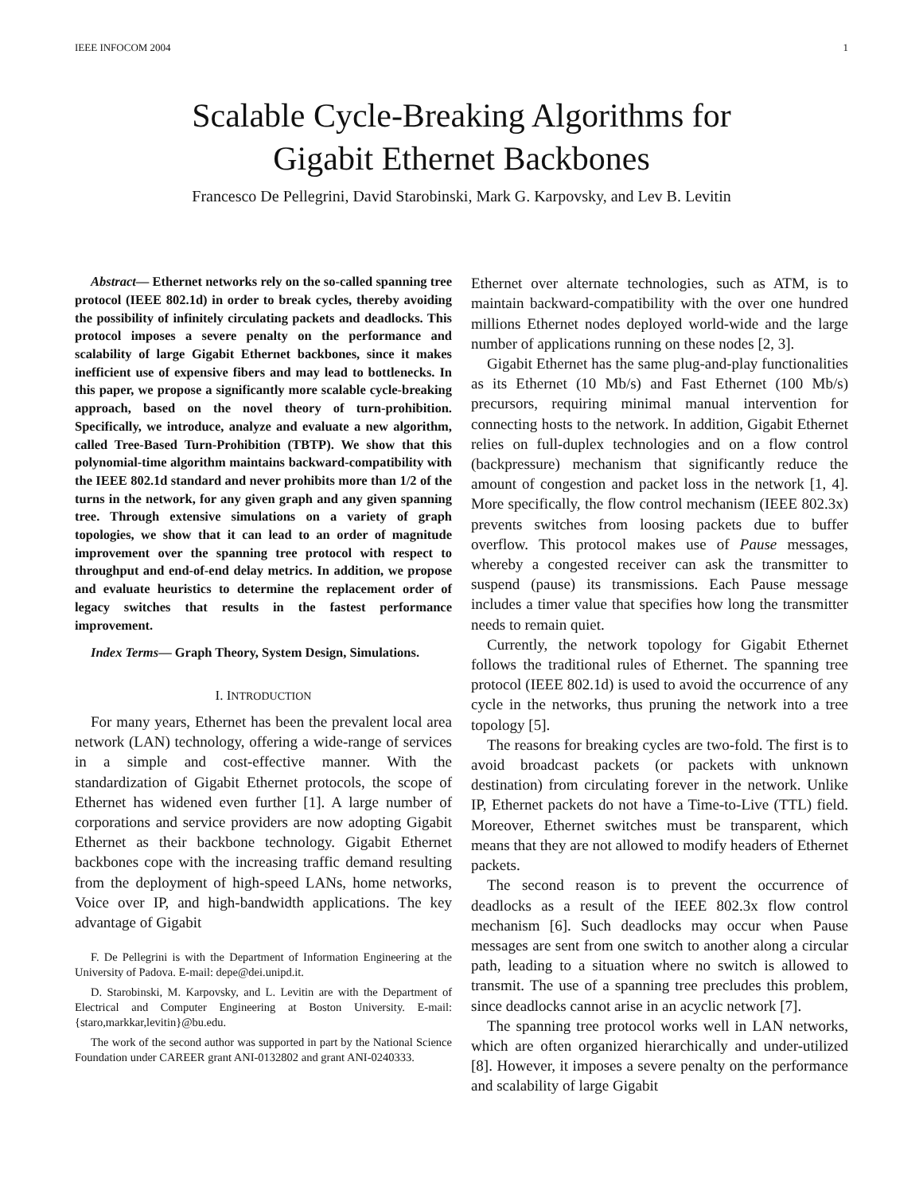IEEE INFOCOM 2004 1
Scalable Cycle-Breaking Algorithms for
Gigabit Ethernet Backbones
Francesco De Pellegrini, David Starobinski, Mark G. Karpovsky, and Lev B. Levitin
Abstract— Ethernet networks rely on the so-called spanning tree protocol (IEEE 802.1d) in order to break cycles, thereby avoiding the possibility of infinitely circulating packets and deadlocks. This protocol imposes a severe penalty on the performance and scalability of large Gigabit Ethernet backbones, since it makes inefficient use of expensive fibers and may lead to bottlenecks. In this paper, we propose a significantly more scalable cycle-breaking approach, based on the novel theory of turn-prohibition. Specifically, we introduce, analyze and evaluate a new algorithm, called Tree-Based Turn-Prohibition (TBTP). We show that this polynomial-time algorithm maintains backward-compatibility with the IEEE 802.1d standard and never prohibits more than 1/2 of the turns in the network, for any given graph and any given spanning tree. Through extensive simulations on a variety of graph topologies, we show that it can lead to an order of magnitude improvement over the spanning tree protocol with respect to throughput and end-of-end delay metrics. In addition, we propose and evaluate heuristics to determine the replacement order of legacy switches that results in the fastest performance improvement.
Index Terms— Graph Theory, System Design, Simulations.
I. INTRODUCTION
For many years, Ethernet has been the prevalent local area network (LAN) technology, offering a wide-range of services in a simple and cost-effective manner. With the standardization of Gigabit Ethernet protocols, the scope of Ethernet has widened even further [1]. A large number of corporations and service providers are now adopting Gigabit Ethernet as their backbone technology. Gigabit Ethernet backbones cope with the increasing traffic demand resulting from the deployment of high-speed LANs, home networks, Voice over IP, and high-bandwidth applications. The key advantage of Gigabit
F. De Pellegrini is with the Department of Information Engineering at the University of Padova. E-mail: depe@dei.unipd.it.
D. Starobinski, M. Karpovsky, and L. Levitin are with the Department of Electrical and Computer Engineering at Boston University. E-mail: {staro,markkar,levitin}@bu.edu.
The work of the second author was supported in part by the National Science Foundation under CAREER grant ANI-0132802 and grant ANI-0240333.
Ethernet over alternate technologies, such as ATM, is to maintain backward-compatibility with the over one hundred millions Ethernet nodes deployed world-wide and the large number of applications running on these nodes [2, 3].
Gigabit Ethernet has the same plug-and-play functionalities as its Ethernet (10 Mb/s) and Fast Ethernet (100 Mb/s) precursors, requiring minimal manual intervention for connecting hosts to the network. In addition, Gigabit Ethernet relies on full-duplex technologies and on a flow control (backpressure) mechanism that significantly reduce the amount of congestion and packet loss in the network [1, 4]. More specifically, the flow control mechanism (IEEE 802.3x) prevents switches from loosing packets due to buffer overflow. This protocol makes use of Pause messages, whereby a congested receiver can ask the transmitter to suspend (pause) its transmissions. Each Pause message includes a timer value that specifies how long the transmitter needs to remain quiet.
Currently, the network topology for Gigabit Ethernet follows the traditional rules of Ethernet. The spanning tree protocol (IEEE 802.1d) is used to avoid the occurrence of any cycle in the networks, thus pruning the network into a tree topology [5].
The reasons for breaking cycles are two-fold. The first is to avoid broadcast packets (or packets with unknown destination) from circulating forever in the network. Unlike IP, Ethernet packets do not have a Time-to-Live (TTL) field. Moreover, Ethernet switches must be transparent, which means that they are not allowed to modify headers of Ethernet packets.
The second reason is to prevent the occurrence of deadlocks as a result of the IEEE 802.3x flow control mechanism [6]. Such deadlocks may occur when Pause messages are sent from one switch to another along a circular path, leading to a situation where no switch is allowed to transmit. The use of a spanning tree precludes this problem, since deadlocks cannot arise in an acyclic network [7].
The spanning tree protocol works well in LAN networks, which are often organized hierarchically and under-utilized [8]. However, it imposes a severe penalty on the performance and scalability of large Gigabit